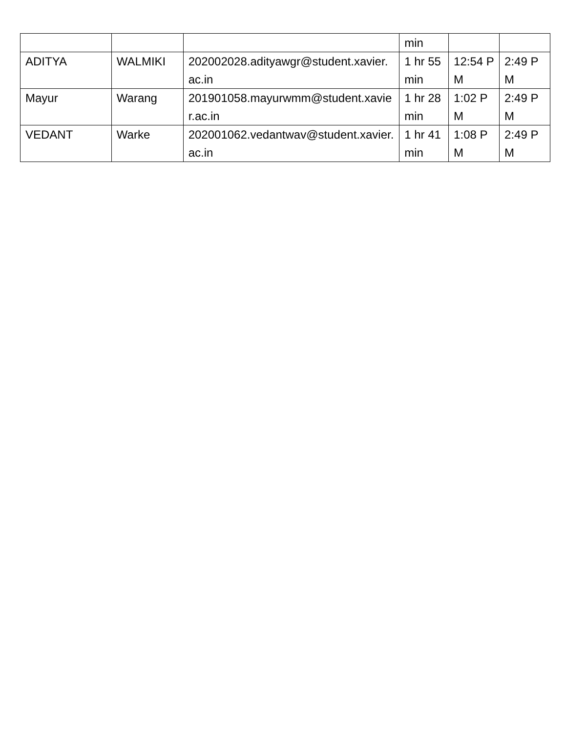| | | | min | | |
| ADITYA | WALMIKI | 202002028.adityawgr@student.xavier.ac.in | 1 hr 55 min | 12:54 PM | 2:49 PM |
| Mayur | Warang | 201901058.mayurwmm@student.xavier.ac.in | 1 hr 28 min | 1:02 PM | 2:49 PM |
| VEDANT | Warke | 202001062.vedantwav@student.xavier.ac.in | 1 hr 41 min | 1:08 PM | 2:49 PM |